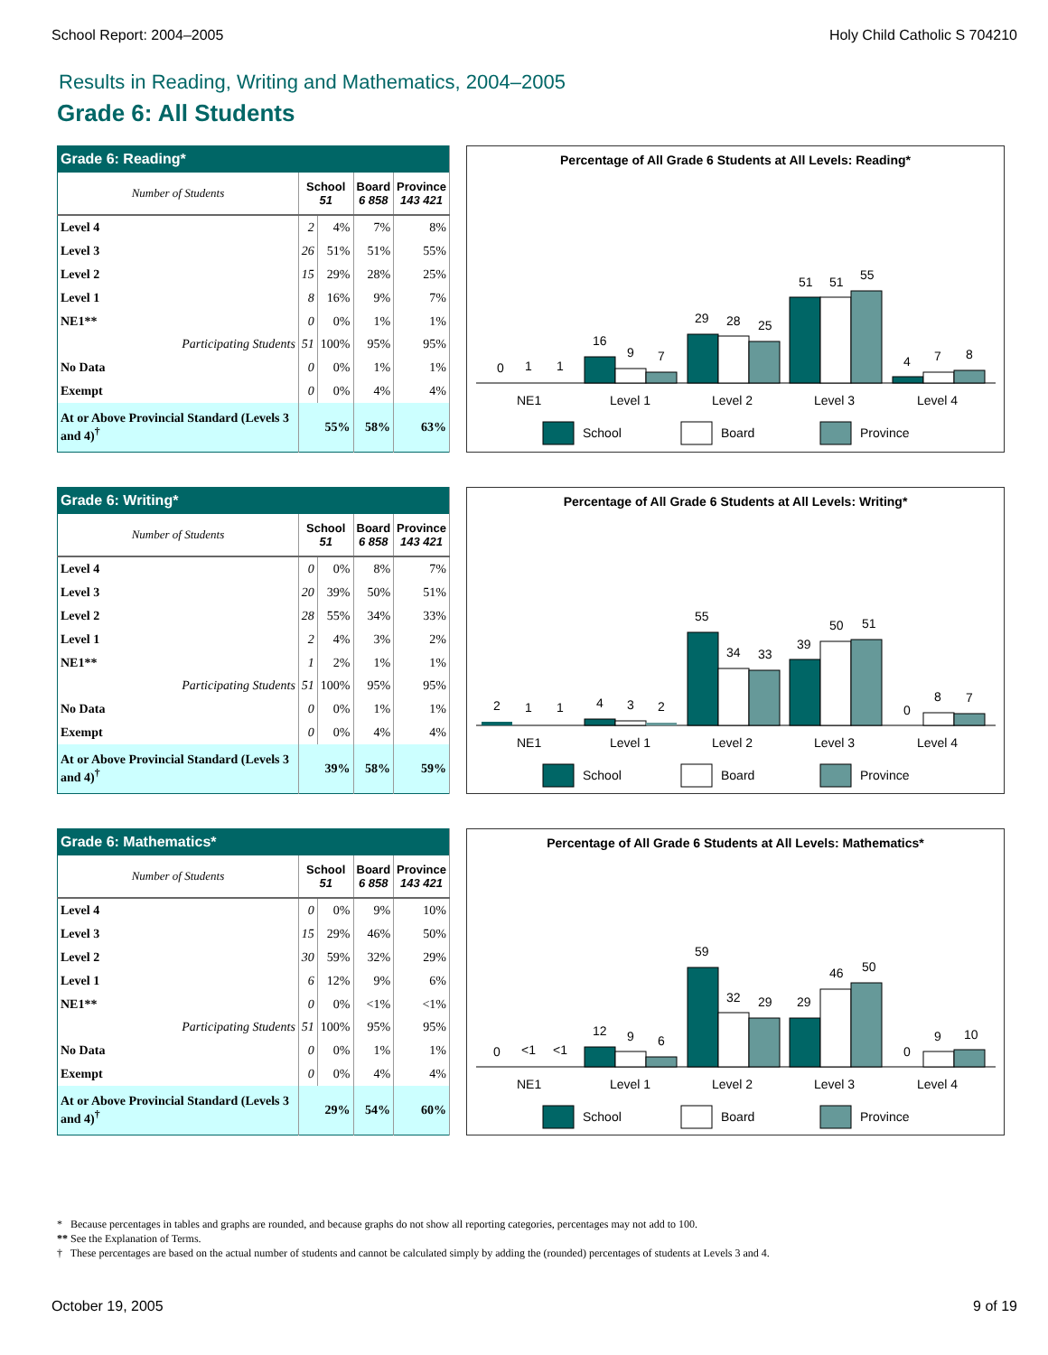School Report: 2004–2005 Holy Child Catholic S 704210
Results in Reading, Writing and Mathematics, 2004–2005
Grade 6: All Students
| Grade 6: Reading* | | | | |
| --- | --- | --- | --- | --- |
| Number of Students | School 51 | | Board 6 858 | Province 143 421 |
| Level 4 | 2 | 4% | 7% | 8% |
| Level 3 | 26 | 51% | 51% | 55% |
| Level 2 | 15 | 29% | 28% | 25% |
| Level 1 | 8 | 16% | 9% | 7% |
| NE1** | 0 | 0% | 1% | 1% |
| Participating Students | 51 | 100% | 95% | 95% |
| No Data | 0 | 0% | 1% | 1% |
| Exempt | 0 | 0% | 4% | 4% |
| At or Above Provincial Standard (Levels 3 and 4)<sup>†</sup> | 55% | | 58% | 63% |
Percentage of All Grade 6 Students at All Levels: Reading*
0
1
1
16
9
7
29
28
25
51
51
55
4
7
8
NE1
Level 1
Level 2
Level 3
Level 4
School
Board
Province
| Grade 6: Writing* | | | | |
| --- | --- | --- | --- | --- |
| Number of Students | School 51 | | Board 6 858 | Province 143 421 |
| Level 4 | 0 | 0% | 8% | 7% |
| Level 3 | 20 | 39% | 50% | 51% |
| Level 2 | 28 | 55% | 34% | 33% |
| Level 1 | 2 | 4% | 3% | 2% |
| NE1** | 1 | 2% | 1% | 1% |
| Participating Students | 51 | 100% | 95% | 95% |
| No Data | 0 | 0% | 1% | 1% |
| Exempt | 0 | 0% | 4% | 4% |
| At or Above Provincial Standard (Levels 3 and 4)<sup>†</sup> | 39% | | 58% | 59% |
Percentage of All Grade 6 Students at All Levels: Writing*
2
1
1
4
3
2
55
34
33
39
50
51
0
8
7
NE1
Level 1
Level 2
Level 3
Level 4
School
Board
Province
| Grade 6: Mathematics* | | | | |
| --- | --- | --- | --- | --- |
| Number of Students | School 51 | | Board 6 858 | Province 143 421 |
| Level 4 | 0 | 0% | 9% | 10% |
| Level 3 | 15 | 29% | 46% | 50% |
| Level 2 | 30 | 59% | 32% | 29% |
| Level 1 | 6 | 12% | 9% | 6% |
| NE1** | 0 | 0% | <1% | <1% |
| Participating Students | 51 | 100% | 95% | 95% |
| No Data | 0 | 0% | 1% | 1% |
| Exempt | 0 | 0% | 4% | 4% |
| At or Above Provincial Standard (Levels 3 and 4)<sup>†</sup> | 29% | | 54% | 60% |
Percentage of All Grade 6 Students at All Levels: Mathematics*
0
<1
<1
12
9
6
59
32
29
29
46
50
0
9
10
NE1
Level 1
Level 2
Level 3
Level 4
School
Board
Province
* Because percentages in tables and graphs are rounded, and because graphs do not show all reporting categories, percentages may not add to 100.
** See the Explanation of Terms.
† These percentages are based on the actual number of students and cannot be calculated simply by adding the (rounded) percentages of students at Levels 3 and 4.
October 19, 2005 9 of 19